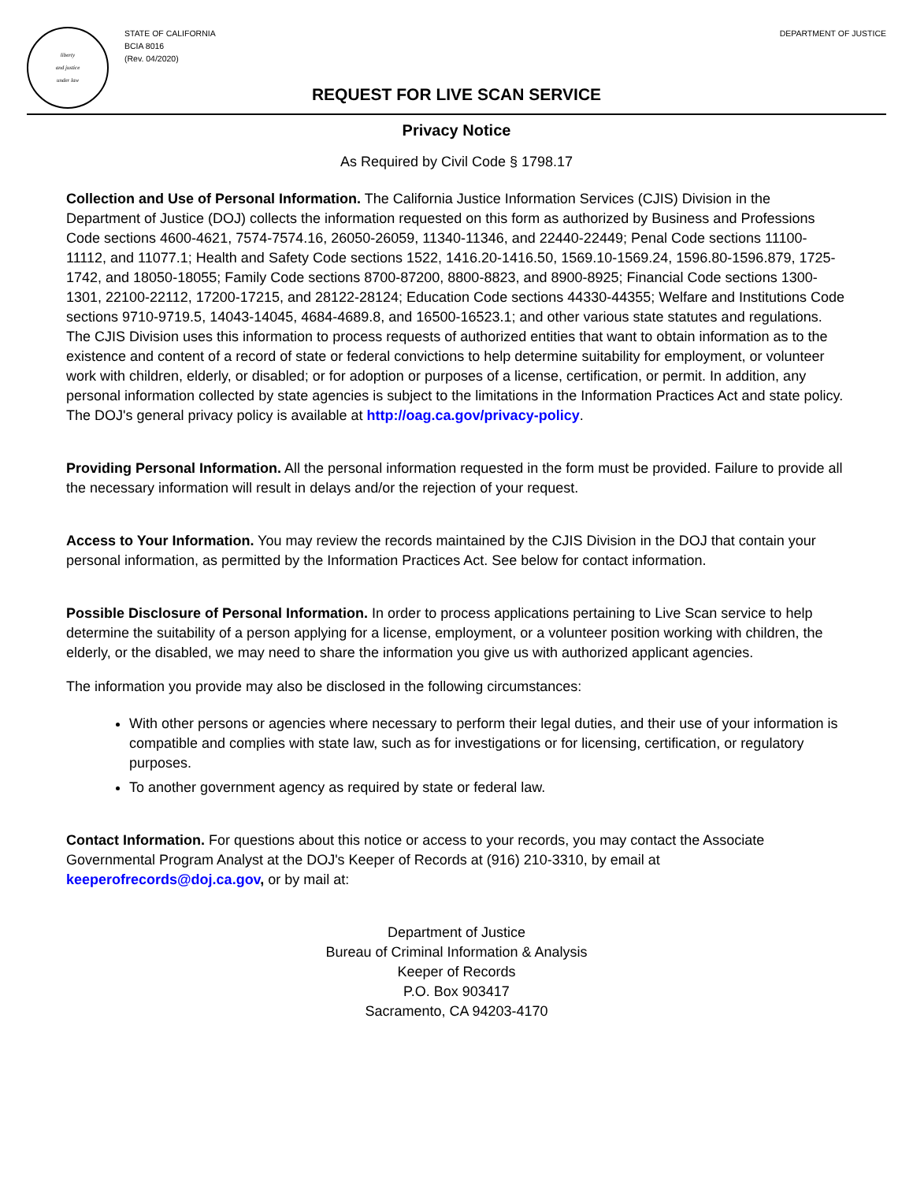liberty
and justice
under law
STATE OF CALIFORNIA
BCIA 8016
(Rev. 04/2020)
DEPARTMENT OF JUSTICE
REQUEST FOR LIVE SCAN SERVICE
Privacy Notice
As Required by Civil Code § 1798.17
Collection and Use of Personal Information. The California Justice Information Services (CJIS) Division in the Department of Justice (DOJ) collects the information requested on this form as authorized by Business and Professions Code sections 4600-4621, 7574-7574.16, 26050-26059, 11340-11346, and 22440-22449; Penal Code sections 11100-11112, and 11077.1; Health and Safety Code sections 1522, 1416.20-1416.50, 1569.10-1569.24, 1596.80-1596.879, 1725-1742, and 18050-18055; Family Code sections 8700-87200, 8800-8823, and 8900-8925; Financial Code sections 1300-1301, 22100-22112, 17200-17215, and 28122-28124; Education Code sections 44330-44355; Welfare and Institutions Code sections 9710-9719.5, 14043-14045, 4684-4689.8, and 16500-16523.1; and other various state statutes and regulations. The CJIS Division uses this information to process requests of authorized entities that want to obtain information as to the existence and content of a record of state or federal convictions to help determine suitability for employment, or volunteer work with children, elderly, or disabled; or for adoption or purposes of a license, certification, or permit. In addition, any personal information collected by state agencies is subject to the limitations in the Information Practices Act and state policy. The DOJ's general privacy policy is available at http://oag.ca.gov/privacy-policy.
Providing Personal Information. All the personal information requested in the form must be provided. Failure to provide all the necessary information will result in delays and/or the rejection of your request.
Access to Your Information. You may review the records maintained by the CJIS Division in the DOJ that contain your personal information, as permitted by the Information Practices Act. See below for contact information.
Possible Disclosure of Personal Information. In order to process applications pertaining to Live Scan service to help determine the suitability of a person applying for a license, employment, or a volunteer position working with children, the elderly, or the disabled, we may need to share the information you give us with authorized applicant agencies.
The information you provide may also be disclosed in the following circumstances:
With other persons or agencies where necessary to perform their legal duties, and their use of your information is compatible and complies with state law, such as for investigations or for licensing, certification, or regulatory purposes.
To another government agency as required by state or federal law.
Contact Information. For questions about this notice or access to your records, you may contact the Associate Governmental Program Analyst at the DOJ's Keeper of Records at (916) 210-3310, by email at keeperofrecords@doj.ca.gov, or by mail at:
Department of Justice
Bureau of Criminal Information & Analysis
Keeper of Records
P.O. Box 903417
Sacramento, CA 94203-4170